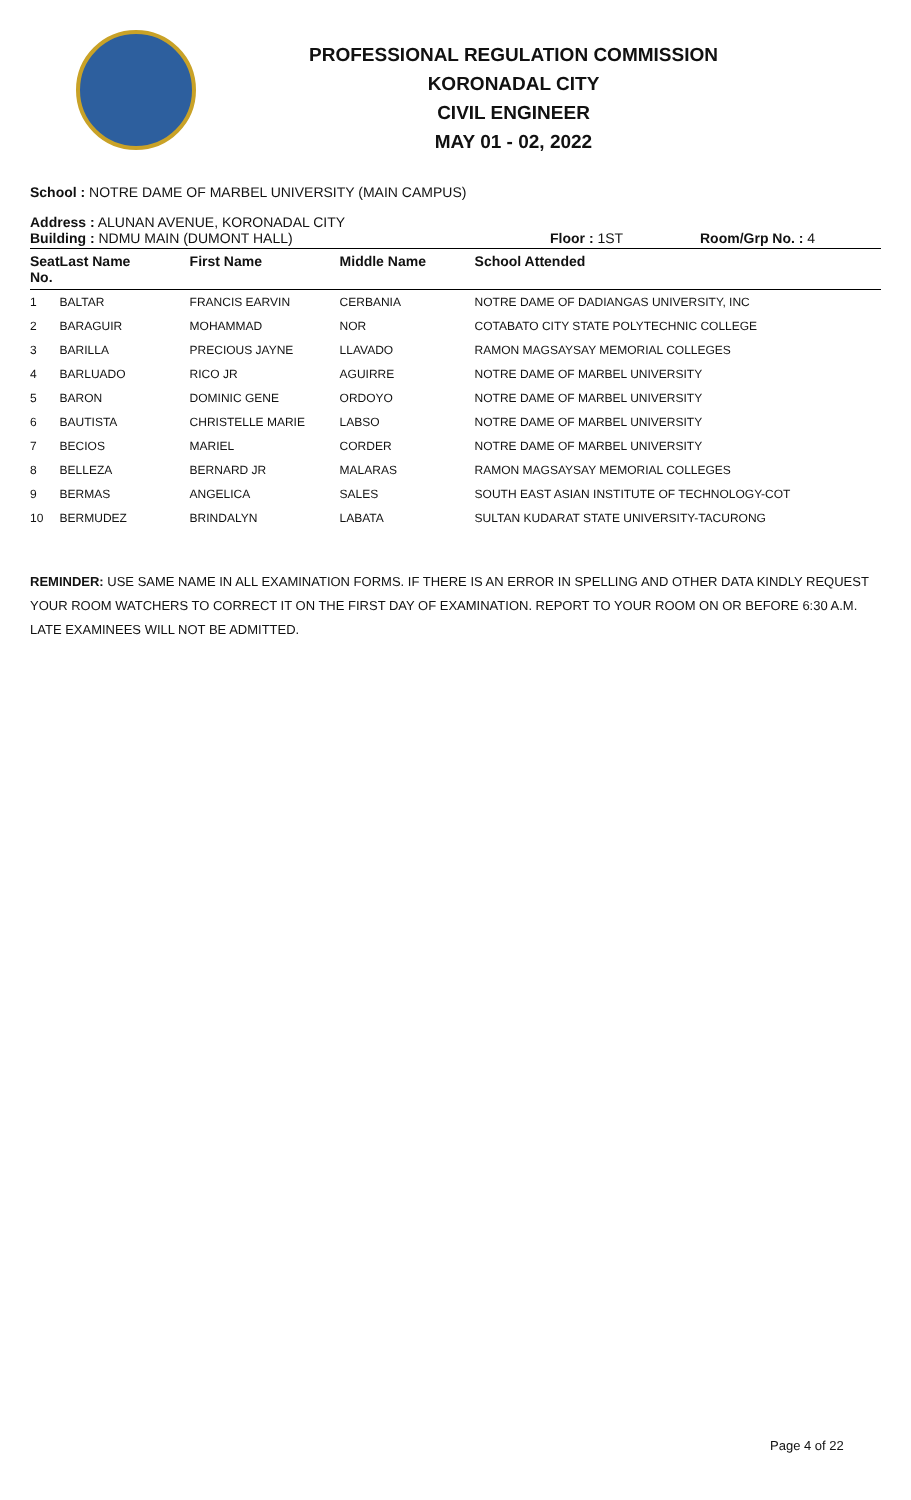PROFESSIONAL REGULATION COMMISSION
KORONADAL CITY
CIVIL ENGINEER
MAY 01 - 02, 2022
School : NOTRE DAME OF MARBEL UNIVERSITY (MAIN CAMPUS)
Address : ALUNAN AVENUE, KORONADAL CITY
Building : NDMU MAIN (DUMONT HALL) Floor : 1ST Room/Grp No. : 4
| Seat No. | Last Name | First Name | Middle Name | School Attended |
| --- | --- | --- | --- | --- |
| 1 | BALTAR | FRANCIS EARVIN | CERBANIA | NOTRE DAME OF DADIANGAS UNIVERSITY, INC |
| 2 | BARAGUIR | MOHAMMAD | NOR | COTABATO CITY STATE POLYTECHNIC COLLEGE |
| 3 | BARILLA | PRECIOUS JAYNE | LLAVADO | RAMON MAGSAYSAY MEMORIAL COLLEGES |
| 4 | BARLUADO | RICO JR | AGUIRRE | NOTRE DAME OF MARBEL UNIVERSITY |
| 5 | BARON | DOMINIC GENE | ORDOYO | NOTRE DAME OF MARBEL UNIVERSITY |
| 6 | BAUTISTA | CHRISTELLE MARIE | LABSO | NOTRE DAME OF MARBEL UNIVERSITY |
| 7 | BECIOS | MARIEL | CORDER | NOTRE DAME OF MARBEL UNIVERSITY |
| 8 | BELLEZA | BERNARD JR | MALARAS | RAMON MAGSAYSAY MEMORIAL COLLEGES |
| 9 | BERMAS | ANGELICA | SALES | SOUTH EAST ASIAN INSTITUTE OF TECHNOLOGY-COT |
| 10 | BERMUDEZ | BRINDALYN | LABATA | SULTAN KUDARAT STATE UNIVERSITY-TACURONG |
REMINDER: USE SAME NAME IN ALL EXAMINATION FORMS. IF THERE IS AN ERROR IN SPELLING AND OTHER DATA KINDLY REQUEST YOUR ROOM WATCHERS TO CORRECT IT ON THE FIRST DAY OF EXAMINATION. REPORT TO YOUR ROOM ON OR BEFORE 6:30 A.M. LATE EXAMINEES WILL NOT BE ADMITTED.
Page 4 of 22